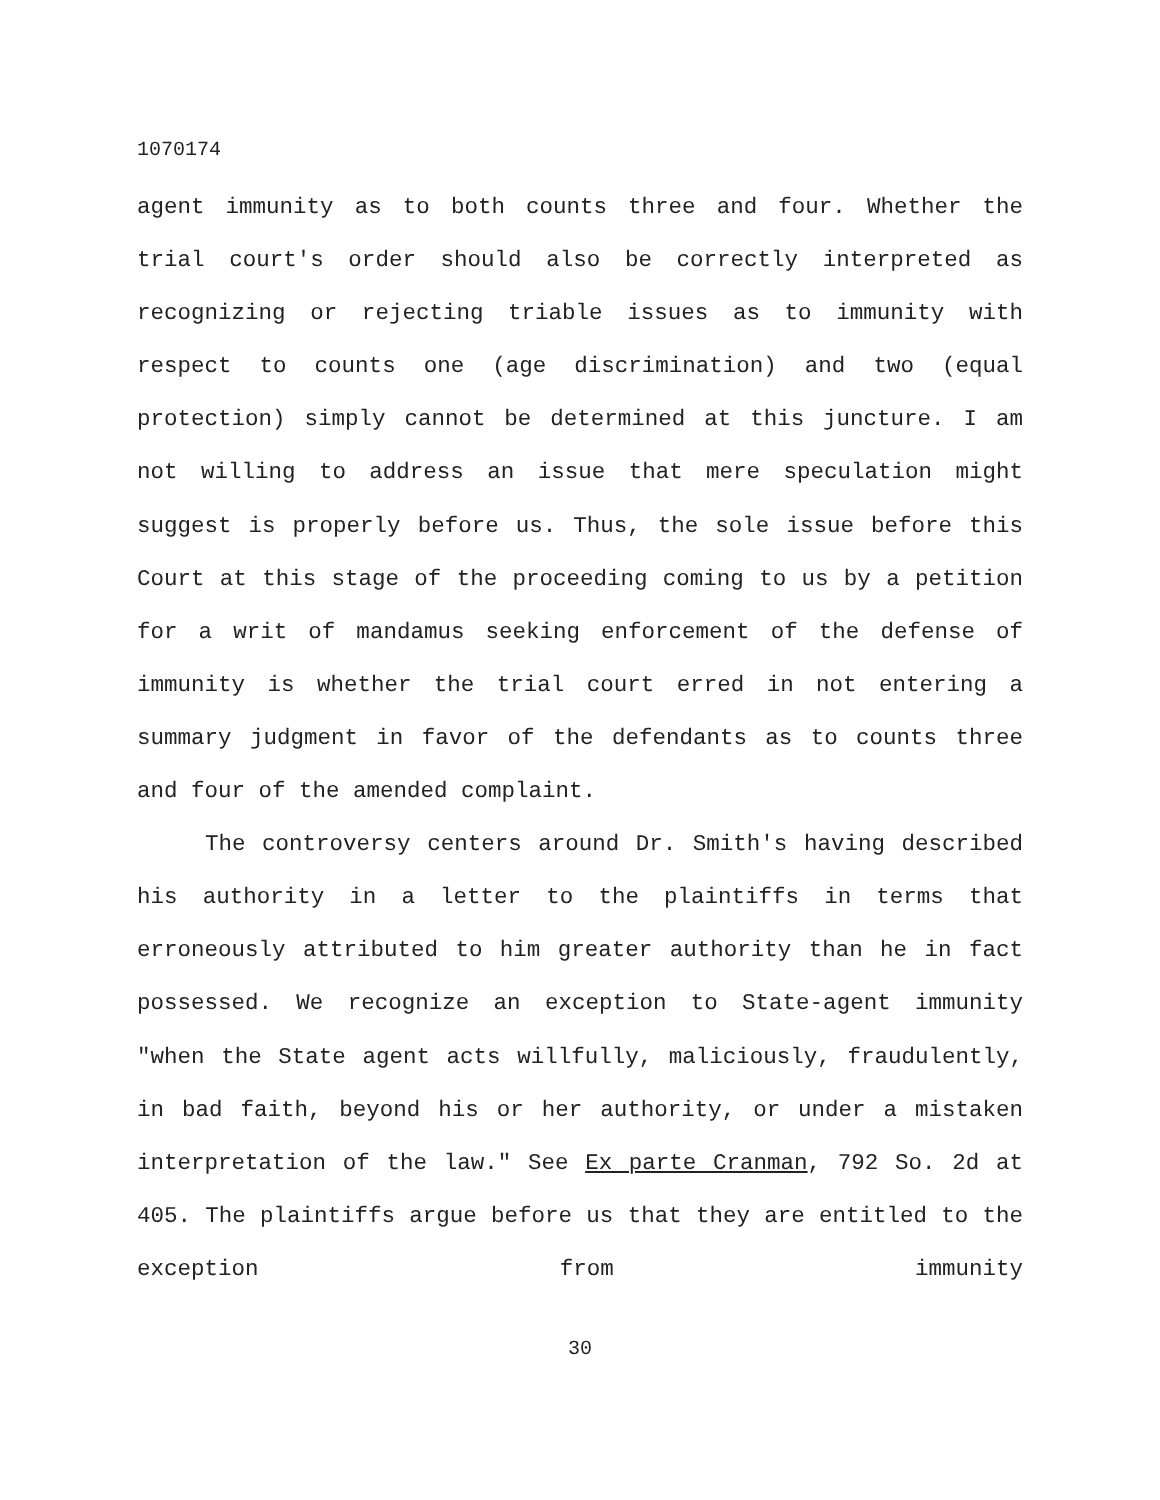1070174
agent immunity as to both counts three and four. Whether the trial court's order should also be correctly interpreted as recognizing or rejecting triable issues as to immunity with respect to counts one (age discrimination) and two (equal protection) simply cannot be determined at this juncture. I am not willing to address an issue that mere speculation might suggest is properly before us. Thus, the sole issue before this Court at this stage of the proceeding coming to us by a petition for a writ of mandamus seeking enforcement of the defense of immunity is whether the trial court erred in not entering a summary judgment in favor of the defendants as to counts three and four of the amended complaint.
The controversy centers around Dr. Smith's having described his authority in a letter to the plaintiffs in terms that erroneously attributed to him greater authority than he in fact possessed. We recognize an exception to State-agent immunity "when the State agent acts willfully, maliciously, fraudulently, in bad faith, beyond his or her authority, or under a mistaken interpretation of the law." See Ex parte Cranman, 792 So. 2d at 405. The plaintiffs argue before us that they are entitled to the exception from immunity
30